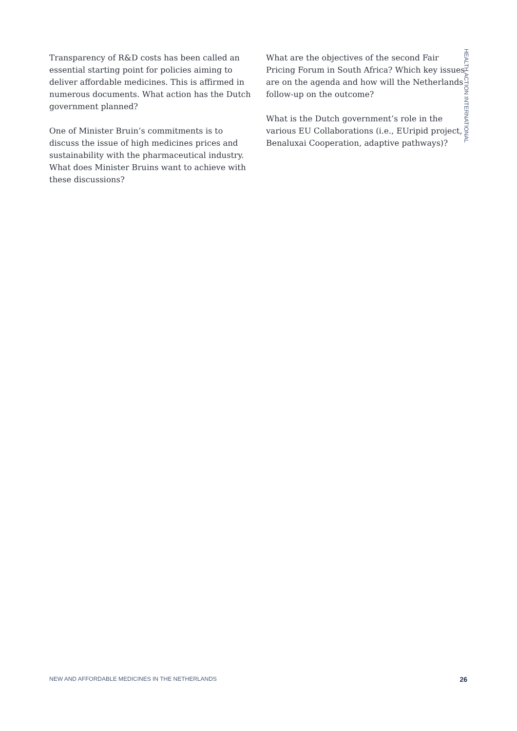Transparency of R&D costs has been called an essential starting point for policies aiming to deliver affordable medicines. This is affirmed in numerous documents. What action has the Dutch government planned?
One of Minister Bruin’s commitments is to discuss the issue of high medicines prices and sustainability with the pharmaceutical industry. What does Minister Bruins want to achieve with these discussions?
What are the objectives of the second Fair Pricing Forum in South Africa? Which key issues are on the agenda and how will the Netherlands follow-up on the outcome?
What is the Dutch government’s role in the various EU Collaborations (i.e., EUripid project, Benaluxai Cooperation, adaptive pathways)?
HEALTH ACTION INTERNATIONAL
NEW AND AFFORDABLE MEDICINES IN THE NETHERLANDS 26